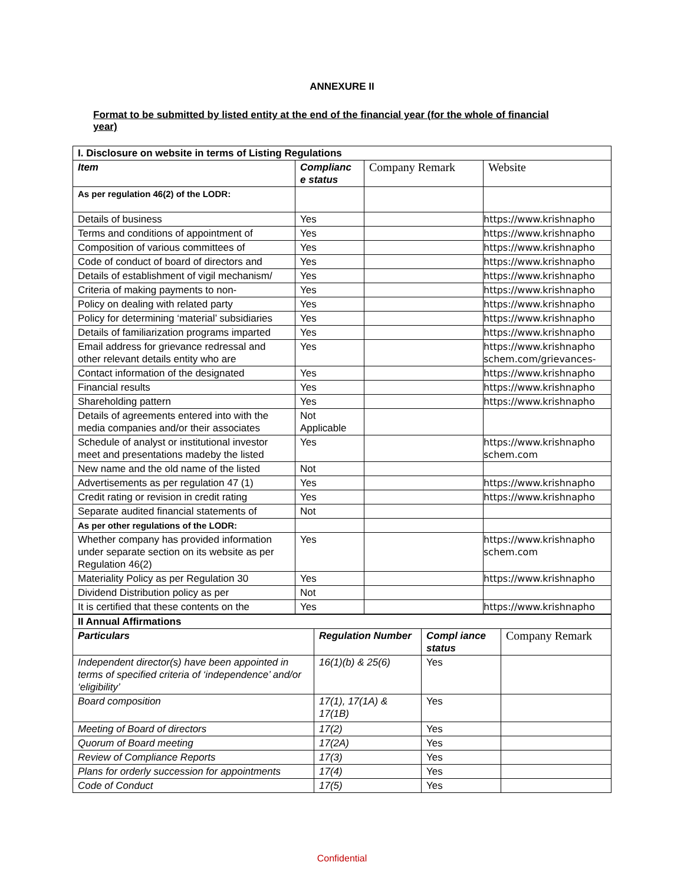ANNEXURE II
Format to be submitted by listed entity at the end of the financial year (for the whole of financial year)
| I. Disclosure on website in terms of Listing Regulations | | | |
| Item | Complianc e status | Company Remark | Website |
| As per regulation 46(2) of the LODR: | | | |
| Details of business | Yes | | https://www.krishnapho |
| Terms and conditions of appointment of | Yes | | https://www.krishnapho |
| Composition of various committees of | Yes | | https://www.krishnapho |
| Code of conduct of board of directors and | Yes | | https://www.krishnapho |
| Details of establishment of vigil mechanism/ | Yes | | https://www.krishnapho |
| Criteria of making payments to non- | Yes | | https://www.krishnapho |
| Policy on dealing with related party | Yes | | https://www.krishnapho |
| Policy for determining ‘material’ subsidiaries | Yes | | https://www.krishnapho |
| Details of familiarization programs imparted | Yes | | https://www.krishnapho |
| Email address for grievance redressal and other relevant details entity who are | Yes | | https://www.krishnapho schem.com/grievances- |
| Contact information of the designated | Yes | | https://www.krishnapho |
| Financial results | Yes | | https://www.krishnapho |
| Shareholding pattern | Yes | | https://www.krishnapho |
| Details of agreements entered into with the media companies and/or their associates | Not Applicable | | |
| Schedule of analyst or institutional investor meet and presentations madeby the listed | Yes | | https://www.krishnapho schem.com |
| New name and the old name of the listed | Not | | |
| Advertisements as per regulation 47 (1) | Yes | | https://www.krishnapho |
| Credit rating or revision in credit rating | Yes | | https://www.krishnapho |
| Separate audited financial statements of | Not | | |
| As per other regulations of the LODR: | | | |
| Whether company has provided information under separate section on its website as per Regulation 46(2) | Yes | | https://www.krishnapho schem.com |
| Materiality Policy as per Regulation 30 | Yes | | https://www.krishnapho |
| Dividend Distribution policy as per | Not | | |
| It is certified that these contents on the | Yes | | https://www.krishnapho |
| II Annual Affirmations | | | |
| Particulars | Regulation Number | Compl iance status | Company Remark |
| Independent director(s) have been appointed in terms of specified criteria of ‘independence’ and/or ‘eligibility’ | 16(1)(b) & 25(6) | Yes | |
| Board composition | 17(1), 17(1A) & 17(1B) | Yes | |
| Meeting of Board of directors | 17(2) | Yes | |
| Quorum of Board meeting | 17(2A) | Yes | |
| Review of Compliance Reports | 17(3) | Yes | |
| Plans for orderly succession for appointments | 17(4) | Yes | |
| Code of Conduct | 17(5) | Yes | |
Confidential